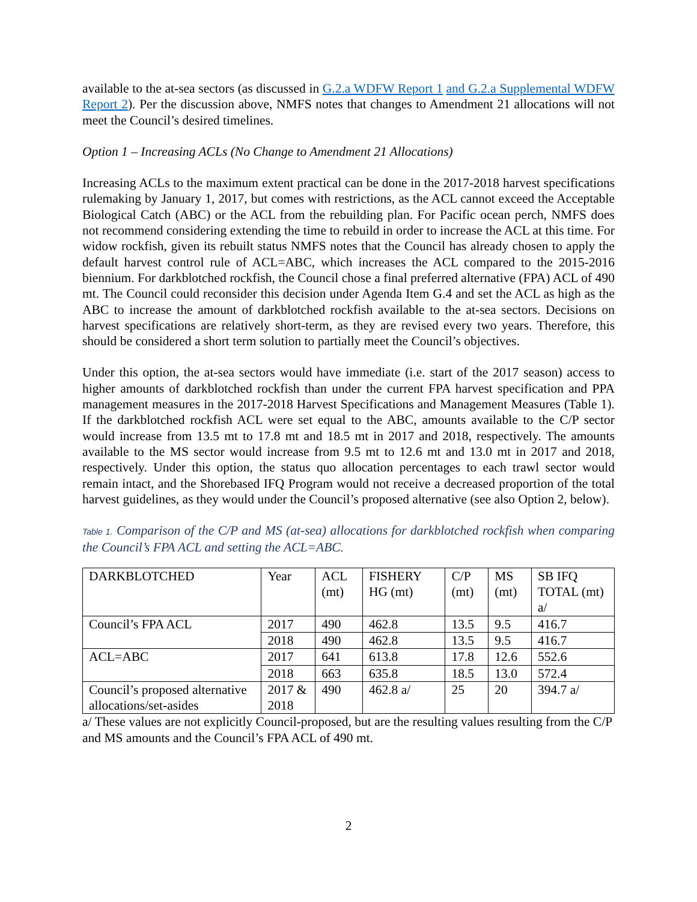available to the at-sea sectors (as discussed in G.2.a WDFW Report 1 and G.2.a Supplemental WDFW Report 2). Per the discussion above, NMFS notes that changes to Amendment 21 allocations will not meet the Council’s desired timelines.
Option 1 – Increasing ACLs (No Change to Amendment 21 Allocations)
Increasing ACLs to the maximum extent practical can be done in the 2017-2018 harvest specifications rulemaking by January 1, 2017, but comes with restrictions, as the ACL cannot exceed the Acceptable Biological Catch (ABC) or the ACL from the rebuilding plan. For Pacific ocean perch, NMFS does not recommend considering extending the time to rebuild in order to increase the ACL at this time. For widow rockfish, given its rebuilt status NMFS notes that the Council has already chosen to apply the default harvest control rule of ACL=ABC, which increases the ACL compared to the 2015-2016 biennium. For darkblotched rockfish, the Council chose a final preferred alternative (FPA) ACL of 490 mt. The Council could reconsider this decision under Agenda Item G.4 and set the ACL as high as the ABC to increase the amount of darkblotched rockfish available to the at-sea sectors. Decisions on harvest specifications are relatively short-term, as they are revised every two years. Therefore, this should be considered a short term solution to partially meet the Council’s objectives.
Under this option, the at-sea sectors would have immediate (i.e. start of the 2017 season) access to higher amounts of darkblotched rockfish than under the current FPA harvest specification and PPA management measures in the 2017-2018 Harvest Specifications and Management Measures (Table 1). If the darkblotched rockfish ACL were set equal to the ABC, amounts available to the C/P sector would increase from 13.5 mt to 17.8 mt and 18.5 mt in 2017 and 2018, respectively. The amounts available to the MS sector would increase from 9.5 mt to 12.6 mt and 13.0 mt in 2017 and 2018, respectively. Under this option, the status quo allocation percentages to each trawl sector would remain intact, and the Shorebased IFQ Program would not receive a decreased proportion of the total harvest guidelines, as they would under the Council’s proposed alternative (see also Option 2, below).
Table 1. Comparison of the C/P and MS (at-sea) allocations for darkblotched rockfish when comparing the Council’s FPA ACL and setting the ACL=ABC.
| DARKBLOTCHED | Year | ACL (mt) | FISHERY HG (mt) | C/P (mt) | MS (mt) | SB IFQ TOTAL (mt) a/ |
| Council’s FPA ACL | 2017 | 490 | 462.8 | 13.5 | 9.5 | 416.7 |
| | 2018 | 490 | 462.8 | 13.5 | 9.5 | 416.7 |
| ACL=ABC | 2017 | 641 | 613.8 | 17.8 | 12.6 | 552.6 |
| | 2018 | 663 | 635.8 | 18.5 | 13.0 | 572.4 |
| Council’s proposed alternative allocations/set-asides | 2017 & 2018 | 490 | 462.8 a/ | 25 | 20 | 394.7 a/ |
a/ These values are not explicitly Council-proposed, but are the resulting values resulting from the C/P and MS amounts and the Council’s FPA ACL of 490 mt.
2